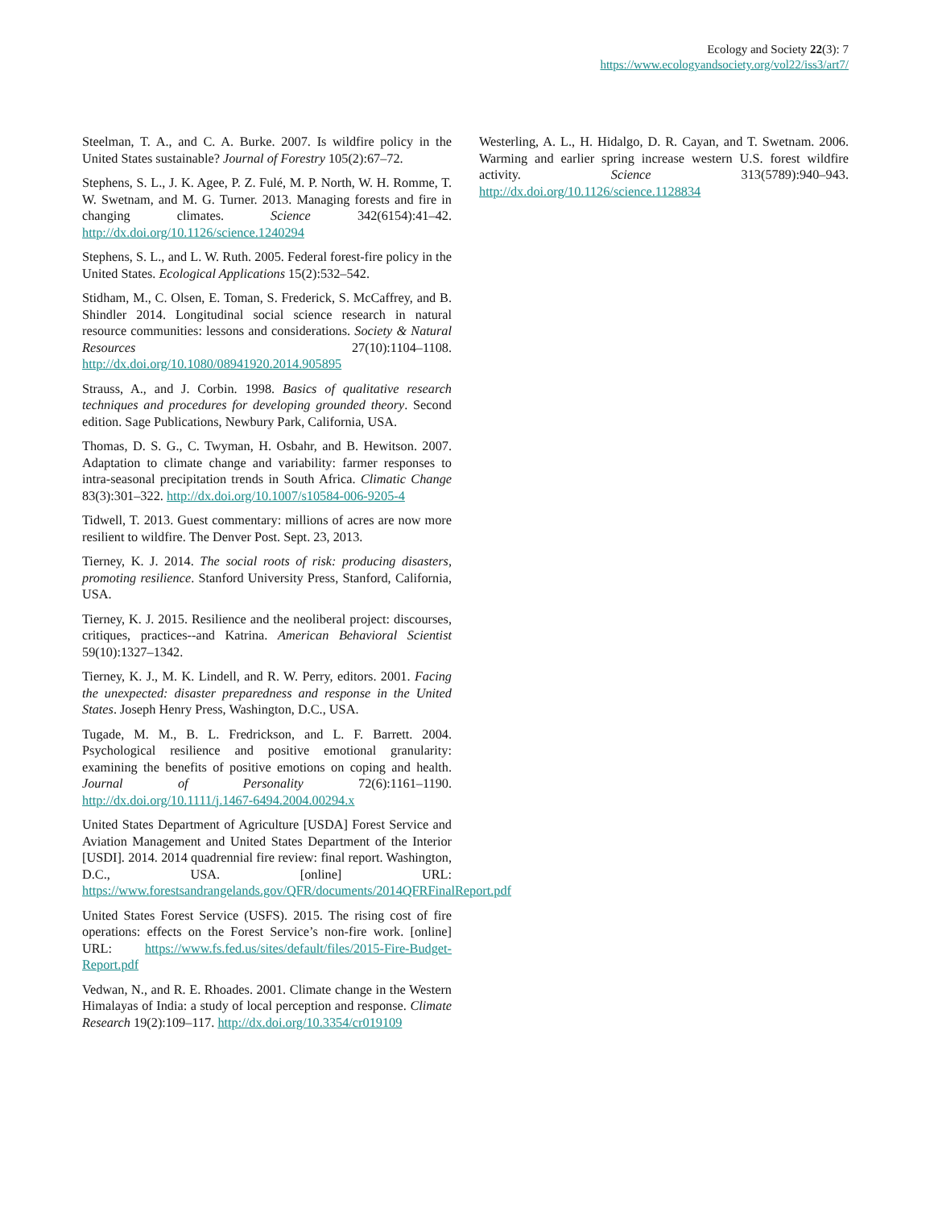Ecology and Society 22(3): 7
https://www.ecologyandsociety.org/vol22/iss3/art7/
Steelman, T. A., and C. A. Burke. 2007. Is wildfire policy in the United States sustainable? Journal of Forestry 105(2):67–72.
Stephens, S. L., J. K. Agee, P. Z. Fulé, M. P. North, W. H. Romme, T. W. Swetnam, and M. G. Turner. 2013. Managing forests and fire in changing climates. Science 342(6154):41–42. http://dx.doi.org/10.1126/science.1240294
Stephens, S. L., and L. W. Ruth. 2005. Federal forest-fire policy in the United States. Ecological Applications 15(2):532–542.
Stidham, M., C. Olsen, E. Toman, S. Frederick, S. McCaffrey, and B. Shindler 2014. Longitudinal social science research in natural resource communities: lessons and considerations. Society & Natural Resources 27(10):1104–1108. http://dx.doi.org/10.1080/08941920.2014.905895
Strauss, A., and J. Corbin. 1998. Basics of qualitative research techniques and procedures for developing grounded theory. Second edition. Sage Publications, Newbury Park, California, USA.
Thomas, D. S. G., C. Twyman, H. Osbahr, and B. Hewitson. 2007. Adaptation to climate change and variability: farmer responses to intra-seasonal precipitation trends in South Africa. Climatic Change 83(3):301–322. http://dx.doi.org/10.1007/s10584-006-9205-4
Tidwell, T. 2013. Guest commentary: millions of acres are now more resilient to wildfire. The Denver Post. Sept. 23, 2013.
Tierney, K. J. 2014. The social roots of risk: producing disasters, promoting resilience. Stanford University Press, Stanford, California, USA.
Tierney, K. J. 2015. Resilience and the neoliberal project: discourses, critiques, practices--and Katrina. American Behavioral Scientist 59(10):1327–1342.
Tierney, K. J., M. K. Lindell, and R. W. Perry, editors. 2001. Facing the unexpected: disaster preparedness and response in the United States. Joseph Henry Press, Washington, D.C., USA.
Tugade, M. M., B. L. Fredrickson, and L. F. Barrett. 2004. Psychological resilience and positive emotional granularity: examining the benefits of positive emotions on coping and health. Journal of Personality 72(6):1161–1190. http://dx.doi.org/10.1111/j.1467-6494.2004.00294.x
United States Department of Agriculture [USDA] Forest Service and Aviation Management and United States Department of the Interior [USDI]. 2014. 2014 quadrennial fire review: final report. Washington, D.C., USA. [online] URL: https://www.forestsandrangelands.gov/QFR/documents/2014QFRFinalReport.pdf
United States Forest Service (USFS). 2015. The rising cost of fire operations: effects on the Forest Service’s non-fire work. [online] URL: https://www.fs.fed.us/sites/default/files/2015-Fire-Budget-Report.pdf
Vedwan, N., and R. E. Rhoades. 2001. Climate change in the Western Himalayas of India: a study of local perception and response. Climate Research 19(2):109–117. http://dx.doi.org/10.3354/cr019109
Westerling, A. L., H. Hidalgo, D. R. Cayan, and T. Swetnam. 2006. Warming and earlier spring increase western U.S. forest wildfire activity. Science 313(5789):940–943. http://dx.doi.org/10.1126/science.1128834